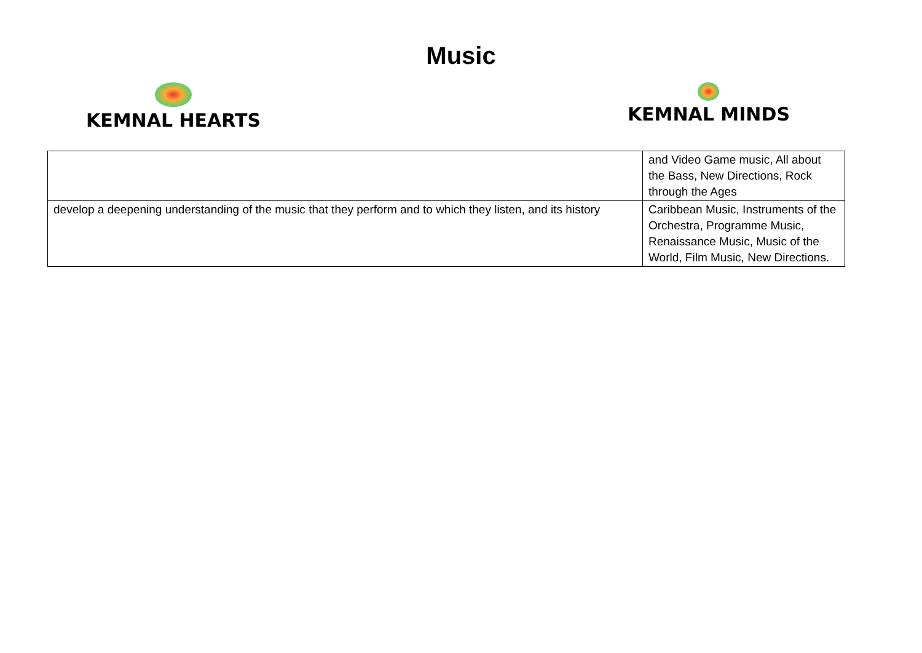Music
KEMNAL HEARTS KEMNAL MINDS
| | and Video Game music, All about the Bass, New Directions, Rock through the Ages |
| develop a deepening understanding of the music that they perform and to which they listen, and its history | Caribbean Music, Instruments of the Orchestra, Programme Music, Renaissance Music, Music of the World, Film Music, New Directions. |